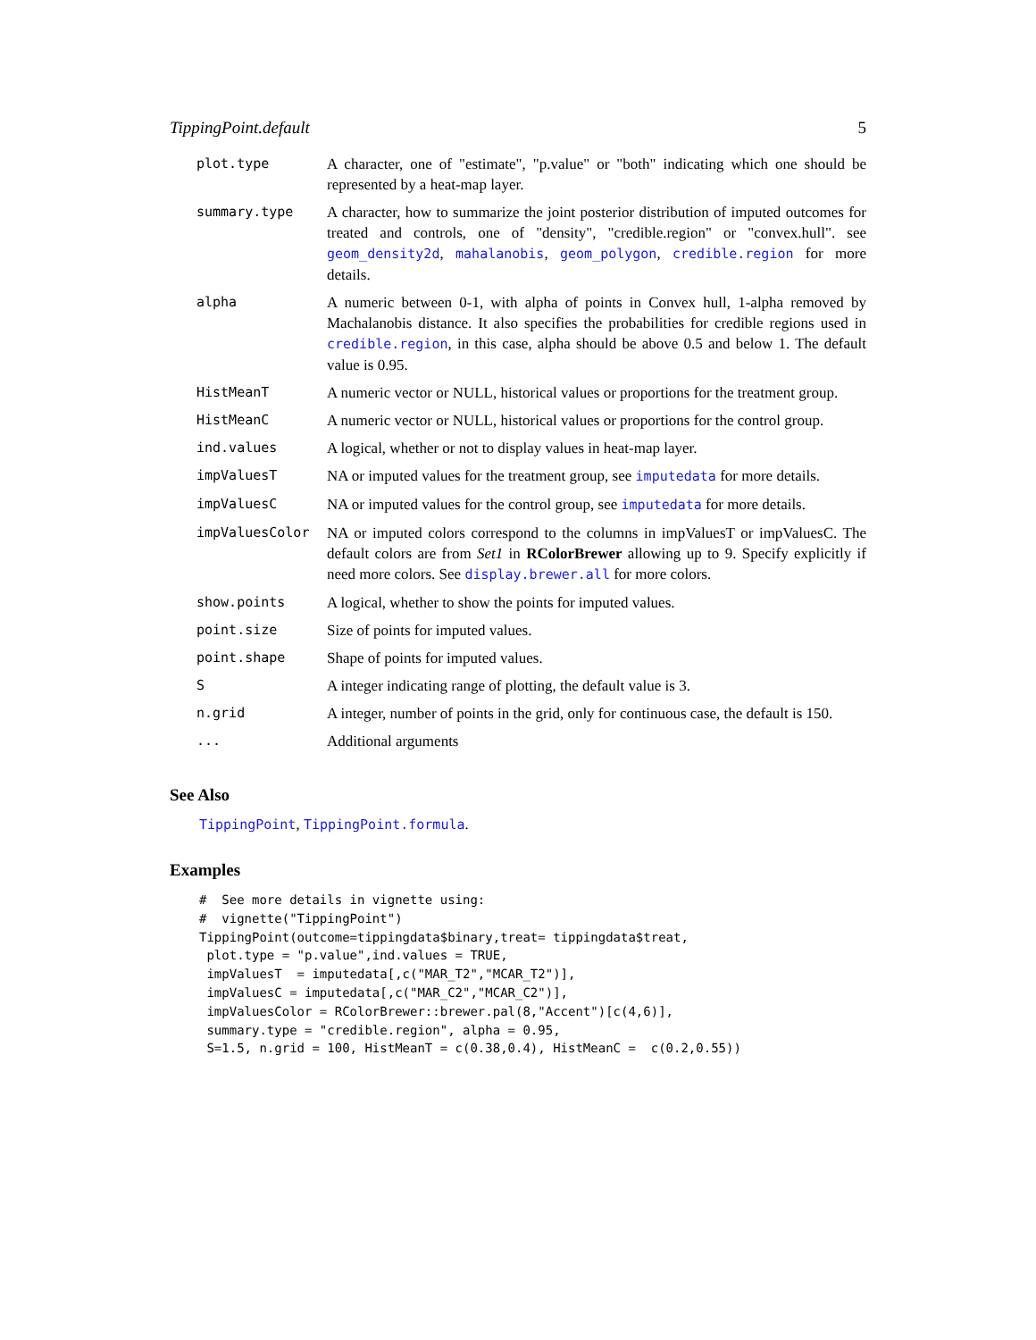TippingPoint.default 5
| plot.type | A character, one of "estimate", "p.value" or "both" indicating which one should be represented by a heat-map layer. |
| summary.type | A character, how to summarize the joint posterior distribution of imputed outcomes for treated and controls, one of "density", "credible.region" or "convex.hull". see geom_density2d , mahalanobis , geom_polygon , credible.region for more details. |
| alpha | A numeric between 0-1, with alpha of points in Convex hull, 1-alpha removed by Machalanobis distance. It also specifies the probabilities for credible regions used in credible.region , in this case, alpha should be above 0.5 and below 1. The default value is 0.95. |
| HistMeanT | A numeric vector or NULL, historical values or proportions for the treatment group. |
| HistMeanC | A numeric vector or NULL, historical values or proportions for the control group. |
| ind.values | A logical, whether or not to display values in heat-map layer. |
| impValuesT | NA or imputed values for the treatment group, see imputedata for more details. |
| impValuesC | NA or imputed values for the control group, see imputedata for more details. |
| impValuesColor | NA or imputed colors correspond to the columns in impValuesT or impValuesC. The default colors are from Set1 in RColorBrewer allowing up to 9. Specify explicitly if need more colors. See display.brewer.all for more colors. |
| show.points | A logical, whether to show the points for imputed values. |
| point.size | Size of points for imputed values. |
| point.shape | Shape of points for imputed values. |
| S | A integer indicating range of plotting, the default value is 3. |
| n.grid | A integer, number of points in the grid, only for continuous case, the default is 150. |
| ... | Additional arguments |
See Also
TippingPoint, TippingPoint.formula.
Examples
#  See more details in vignette using:
#  vignette("TippingPoint")
TippingPoint(outcome=tippingdata$binary,treat= tippingdata$treat,
 plot.type = "p.value",ind.values = TRUE,
 impValuesT  = imputedata[,c("MAR_T2","MCAR_T2")],
 impValuesC = imputedata[,c("MAR_C2","MCAR_C2")],
 impValuesColor = RColorBrewer::brewer.pal(8,"Accent")[c(4,6)],
 summary.type = "credible.region", alpha = 0.95,
 S=1.5, n.grid = 100, HistMeanT = c(0.38,0.4), HistMeanC =  c(0.2,0.55))